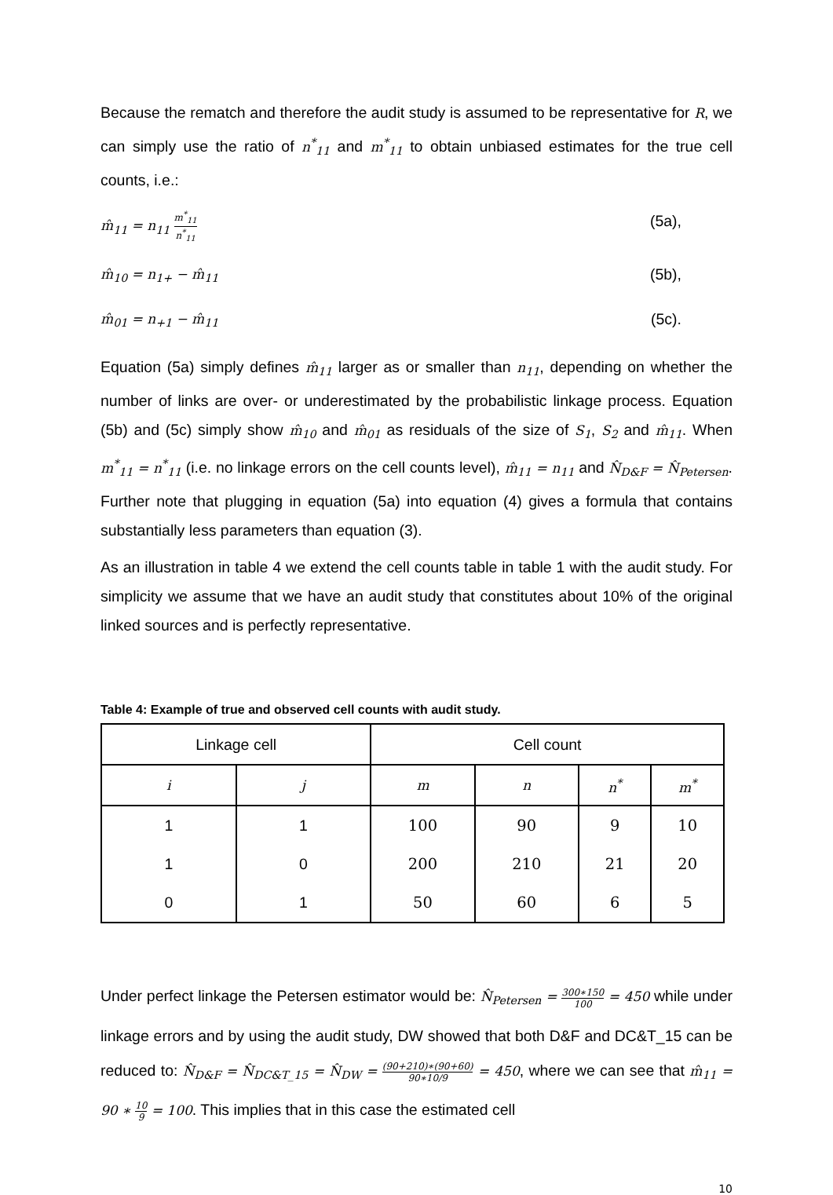Because the rematch and therefore the audit study is assumed to be representative for R, we can simply use the ratio of n<sup>*</sup><sub>11</sub> and m<sup>*</sup><sub>11</sub> to obtain unbiased estimates for the true cell counts, i.e.:
m̂<sub>11</sub> = n<sub>11</sub> m<sup>*</sup><sub>11</sub> n<sup>*</sup><sub>11</sub> (5a),
m̂<sub>10</sub> = n<sub>1+</sub> − m̂<sub>11</sub> (5b),
m̂<sub>01</sub> = n<sub>+1</sub> − m̂<sub>11</sub> (5c).
Equation (5a) simply defines m̂<sub>11</sub> larger as or smaller than n<sub>11</sub>, depending on whether the number of links are over- or underestimated by the probabilistic linkage process. Equation (5b) and (5c) simply show m̂<sub>10</sub> and m̂<sub>01</sub> as residuals of the size of S<sub>1</sub>, S<sub>2</sub> and m̂<sub>11</sub>. When m<sup>*</sup><sub>11</sub> = n<sup>*</sup><sub>11</sub> (i.e. no linkage errors on the cell counts level), m̂<sub>11</sub> = n<sub>11</sub> and N̂<sub>D&F</sub> = N̂<sub>Petersen</sub>. Further note that plugging in equation (5a) into equation (4) gives a formula that contains substantially less parameters than equation (3).
As an illustration in table 4 we extend the cell counts table in table 1 with the audit study. For simplicity we assume that we have an audit study that constitutes about 10% of the original linked sources and is perfectly representative.
Table 4: Example of true and observed cell counts with audit study.
| Linkage cell | | Cell count | | | |
| --- | --- | --- | --- | --- | --- |
| i | j | m | n | n<sup>*</sup> | m<sup>*</sup> |
| 1 | 1 | 100 | 90 | 9 | 10 |
| 1 | 0 | 200 | 210 | 21 | 20 |
| 0 | 1 | 50 | 60 | 6 | 5 |
Under perfect linkage the Petersen estimator would be: N̂<sub>Petersen</sub> = 300∗150 100 = 450 while under linkage errors and by using the audit study, DW showed that both D&F and DC&T_15 can be reduced to: N̂<sub>D&F</sub> = N̂<sub>DC&T_15</sub> = N̂<sub>DW</sub> = (90+210)∗(90+60) 90∗10/9 = 450, where we can see that m̂<sub>11</sub> = 90 ∗ 10 9 = 100. This implies that in this case the estimated cell
10